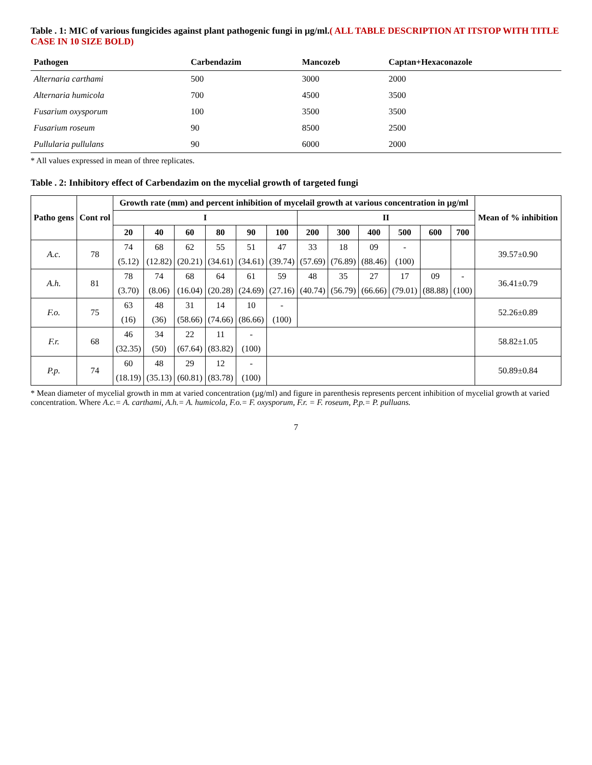Table . 1: MIC of various fungicides against plant pathogenic fungi in µg/ml.( ALL TABLE DESCRIPTION AT ITSTOP WITH TITLE CASE IN 10 SIZE BOLD)
| Pathogen | Carbendazim | Mancozeb | Captan+Hexaconazole |
| --- | --- | --- | --- |
| Alternaria carthami | 500 | 3000 | 2000 |
| Alternaria humicola | 700 | 4500 | 3500 |
| Fusarium oxysporum | 100 | 3500 | 3500 |
| Fusarium roseum | 90 | 8500 | 2500 |
| Pullularia pullulans | 90 | 6000 | 2000 |
* All values expressed in mean of three replicates.
Table . 2: Inhibitory effect of Carbendazim on the mycelial growth of targeted fungi
| Patho gens | Cont rol | Growth rate (mm) and percent inhibition of mycelail growth at various concentration in µg/ml | | | | | | | | | | | | Mean of % inhibition |
| --- | --- | --- | --- | --- | --- | --- | --- | --- | --- | --- | --- | --- | --- | --- |
| | | I | | | | | | II | | | | | | |
| | | 20 | 40 | 60 | 80 | 90 | 100 | 200 | 300 | 400 | 500 | 600 | 700 | |
| A.c. | 78 | 74 | 68 | 62 | 55 | 51 | 47 | 33 | 18 | 09 | - | | | 39.57±0.90 |
| | | (5.12) | (12.82) | (20.21) | (34.61) | (34.61) | (39.74) | (57.69) | (76.89) | (88.46) | (100) | | | |
| A.h. | 81 | 78 | 74 | 68 | 64 | 61 | 59 | 48 | 35 | 27 | 17 | 09 | - | 36.41±0.79 |
| | | (3.70) | (8.06) | (16.04) | (20.28) | (24.69) | (27.16) | (40.74) | (56.79) | (66.66) | (79.01) | (88.88) | (100) | |
| F.o. | 75 | 63 | 48 | 31 | 14 | 10 | - | | | | | | | 52.26±0.89 |
| | | (16) | (36) | (58.66) | (74.66) | (86.66) | (100) | | | | | | | |
| F.r. | 68 | 46 | 34 | 22 | 11 | - | | | | | | | | 58.82±1.05 |
| | | (32.35) | (50) | (67.64) | (83.82) | (100) | | | | | | | | |
| P.p. | 74 | 60 | 48 | 29 | 12 | - | | | | | | | | 50.89±0.84 |
| | | (18.19) | (35.13) | (60.81) | (83.78) | (100) | | | | | | | | |
* Mean diameter of mycelial growth in mm at varied concentration (µg/ml) and figure in parenthesis represents percent inhibition of mycelial growth at varied concentration. Where A.c.= A. carthami, A.h.= A. humicola, F.o.= F. oxysporum, F.r. = F. roseum, P.p.= P. pulluans.
7